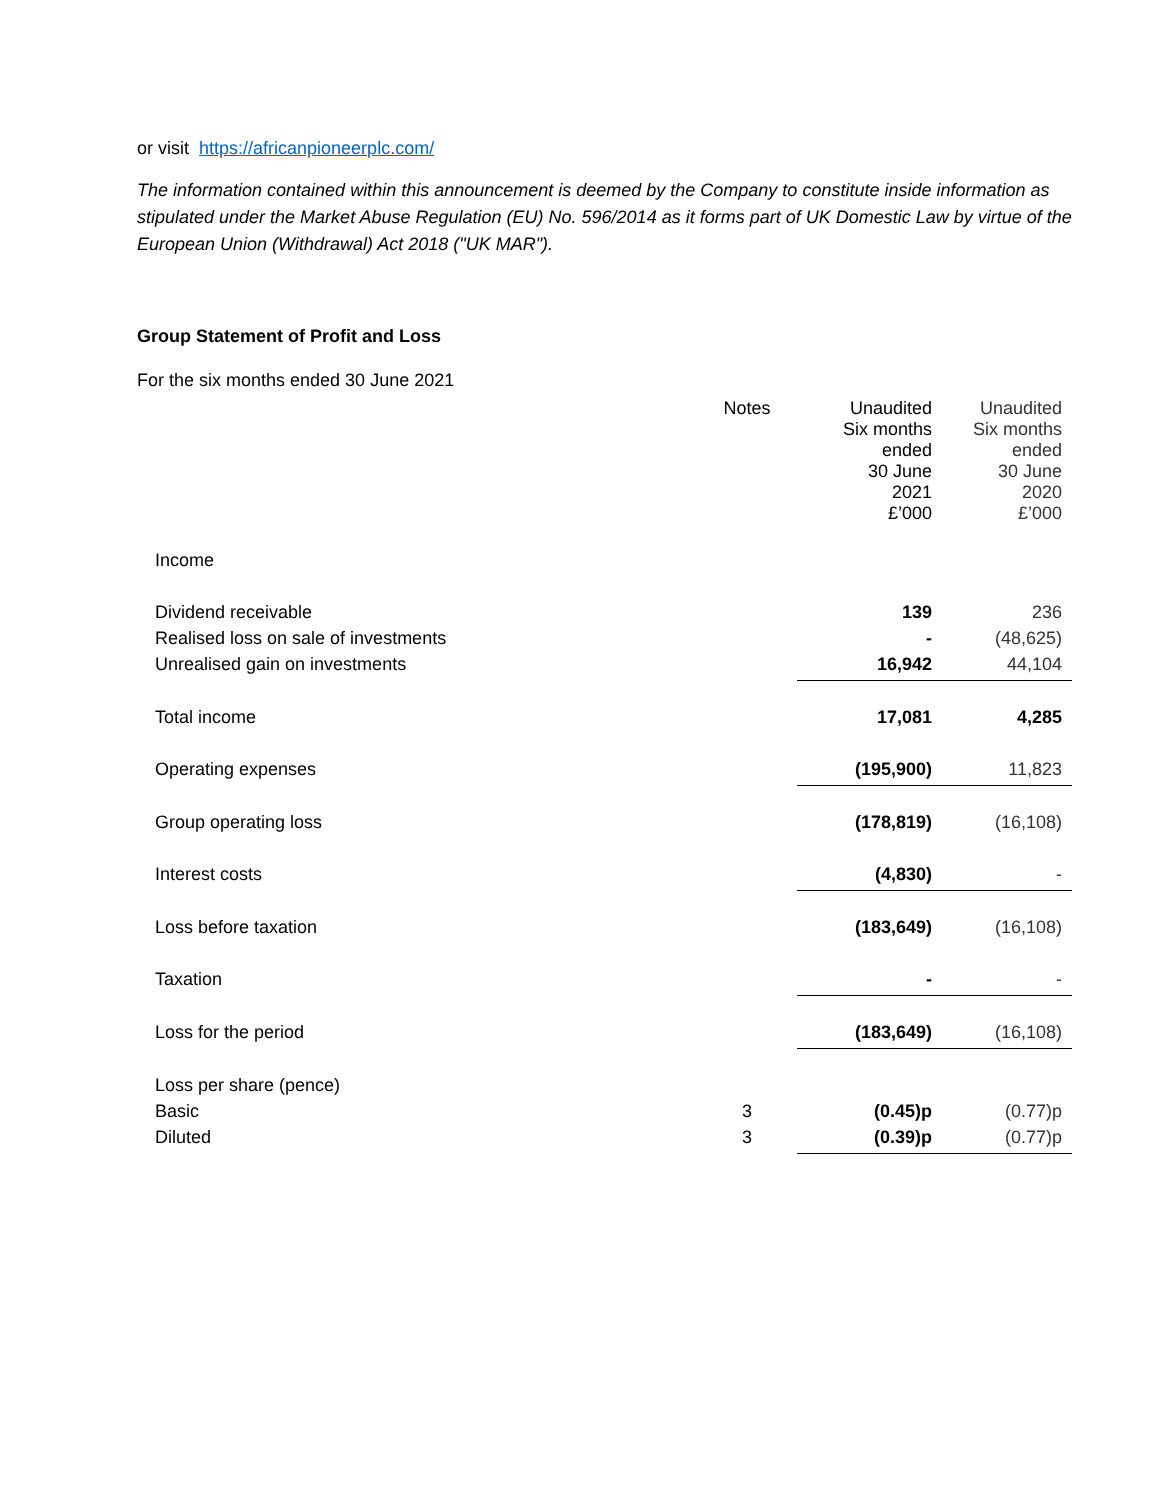or visit https://africanpioneerplc.com/
The information contained within this announcement is deemed by the Company to constitute inside information as stipulated under the Market Abuse Regulation (EU) No. 596/2014 as it forms part of UK Domestic Law by virtue of the European Union (Withdrawal) Act 2018 ("UK MAR").
Group Statement of Profit and Loss
For the six months ended 30 June 2021
| | Notes | Unaudited Six months ended 30 June 2021 £’000 | Unaudited Six months ended 30 June 2020 £’000 |
| Income | | | |
| Dividend receivable | | 139 | 236 |
| Realised loss on sale of investments | | - | (48,625) |
| Unrealised gain on investments | | 16,942 | 44,104 |
| Total income | | 17,081 | 4,285 |
| Operating expenses | | (195,900) | 11,823 |
| Group operating loss | | (178,819) | (16,108) |
| Interest costs | | (4,830) | - |
| Loss before taxation | | (183,649) | (16,108) |
| Taxation | | - | - |
| Loss for the period | | (183,649) | (16,108) |
| Loss per share (pence) | | | |
| Basic | 3 | (0.45)p | (0.77)p |
| Diluted | 3 | (0.39)p | (0.77)p |